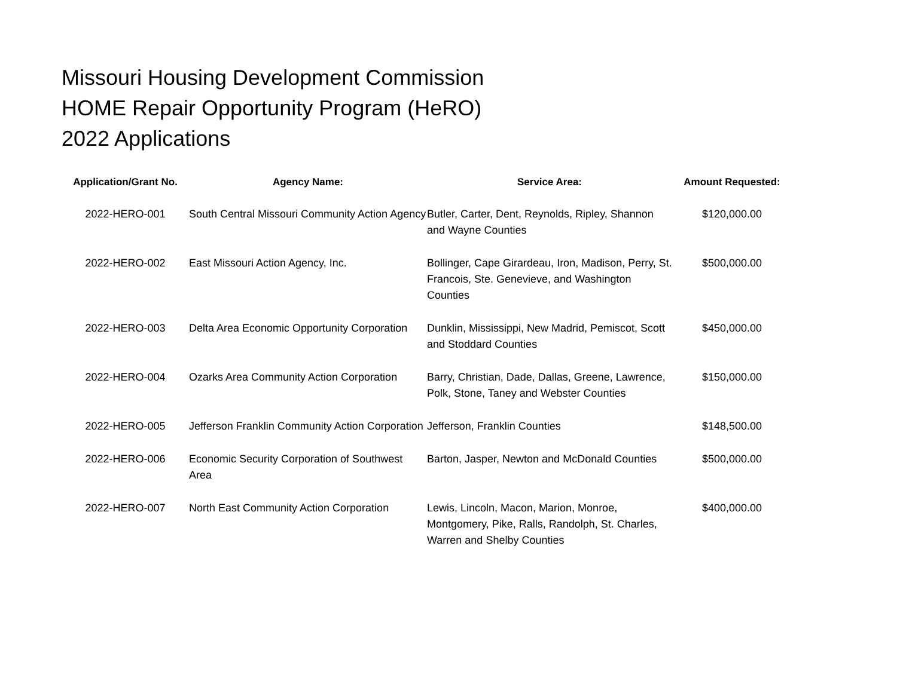Missouri Housing Development Commission
HOME Repair Opportunity Program (HeRO)
2022 Applications
| Application/Grant No. | Agency Name: | Service Area: | Amount Requested: |
| --- | --- | --- | --- |
| 2022-HERO-001 | South Central Missouri Community Action Agency | Butler, Carter, Dent, Reynolds, Ripley, Shannon and Wayne Counties | $120,000.00 |
| 2022-HERO-002 | East Missouri Action Agency, Inc. | Bollinger, Cape Girardeau, Iron, Madison, Perry, St. Francois, Ste. Genevieve, and Washington Counties | $500,000.00 |
| 2022-HERO-003 | Delta Area Economic Opportunity Corporation | Dunklin, Mississippi, New Madrid, Pemiscot, Scott and Stoddard Counties | $450,000.00 |
| 2022-HERO-004 | Ozarks Area Community Action Corporation | Barry, Christian, Dade, Dallas, Greene, Lawrence, Polk, Stone, Taney and Webster Counties | $150,000.00 |
| 2022-HERO-005 | Jefferson Franklin Community Action Corporation | Jefferson, Franklin Counties | $148,500.00 |
| 2022-HERO-006 | Economic Security Corporation of Southwest Area | Barton, Jasper, Newton and McDonald Counties | $500,000.00 |
| 2022-HERO-007 | North East Community Action Corporation | Lewis, Lincoln, Macon, Marion, Monroe, Montgomery, Pike, Ralls, Randolph, St. Charles, Warren and Shelby Counties | $400,000.00 |